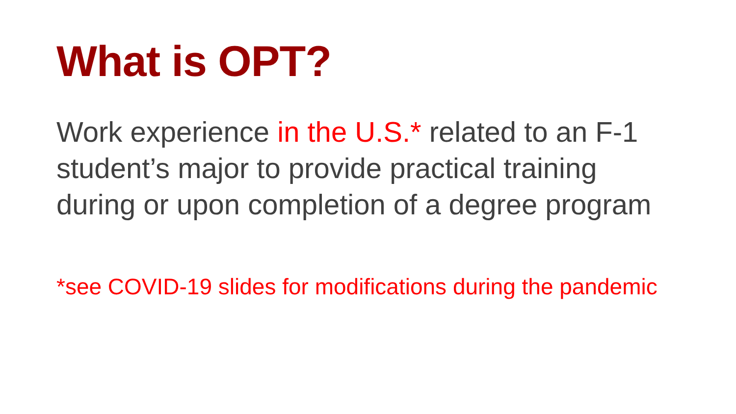What is OPT?
Work experience in the U.S.* related to an F-1 student’s major to provide practical training during or upon completion of a degree program
*see COVID-19 slides for modifications during the pandemic